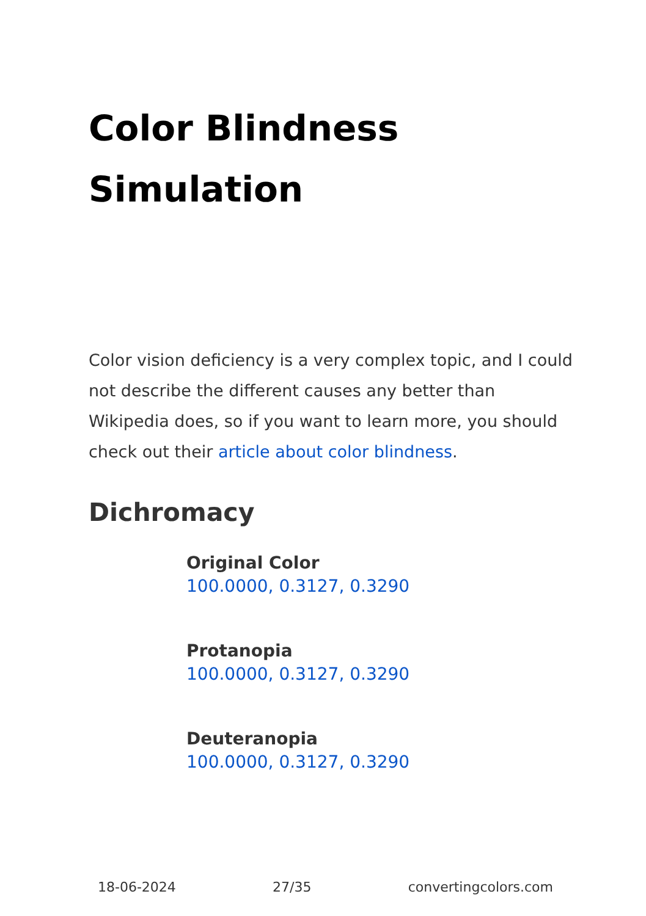Color Blindness
Simulation
Color vision deficiency is a very complex topic, and I could not describe the different causes any better than Wikipedia does, so if you want to learn more, you should check out their article about color blindness.
Dichromacy
Original Color
100.0000, 0.3127, 0.3290
Protanopia
100.0000, 0.3127, 0.3290
Deuteranopia
100.0000, 0.3127, 0.3290
18-06-2024 27/35 convertingcolors.com